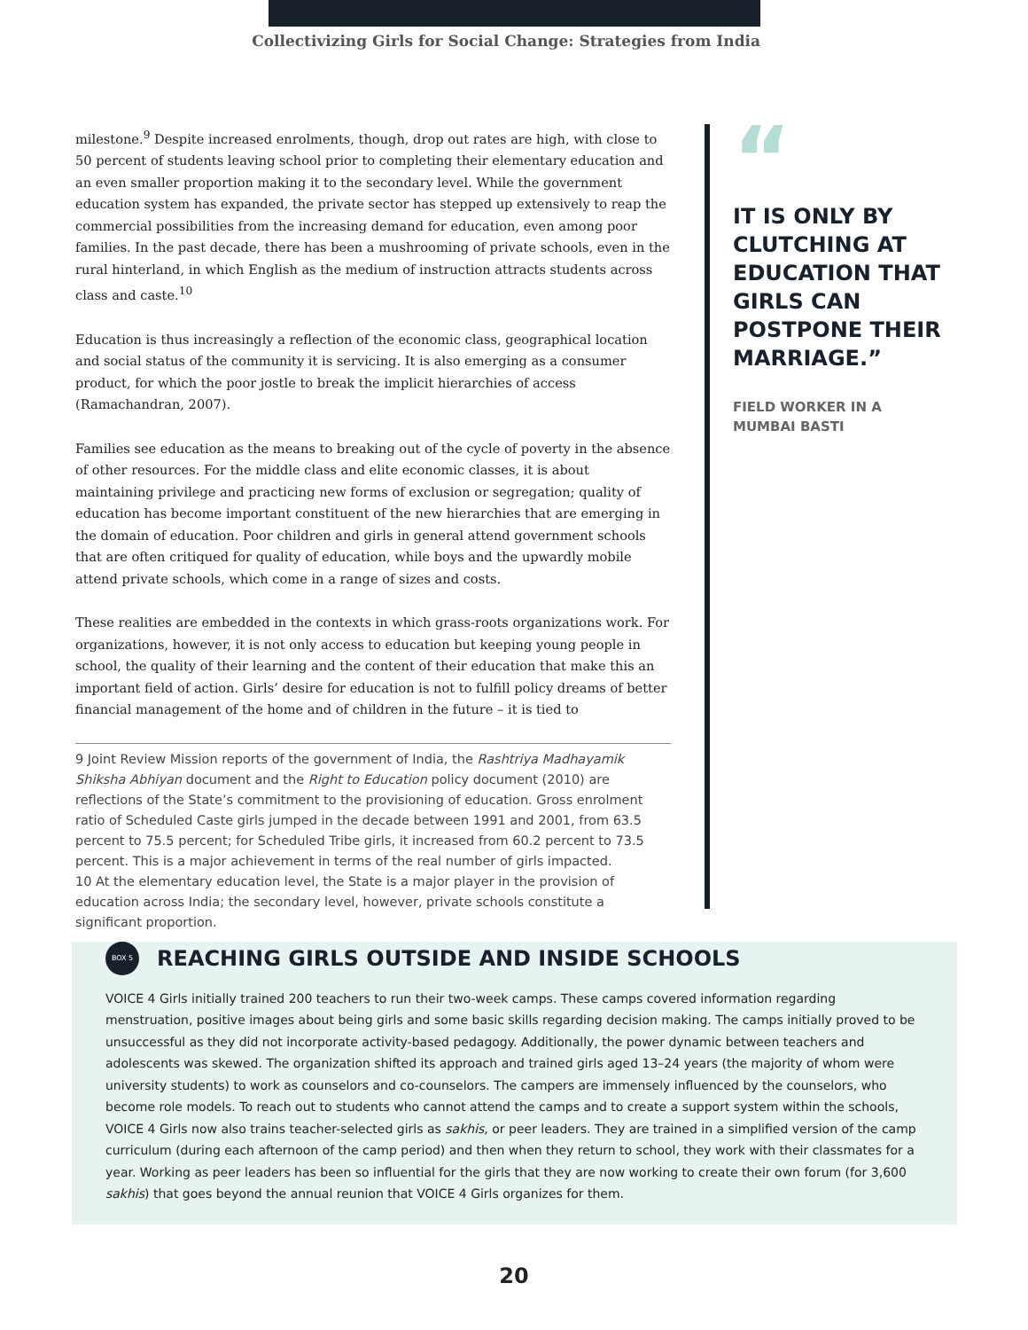Collectivizing Girls for Social Change: Strategies from India
milestone.<sup>9</sup> Despite increased enrolments, though, drop out rates are high, with close to 50 percent of students leaving school prior to completing their elementary education and an even smaller proportion making it to the secondary level. While the government education system has expanded, the private sector has stepped up extensively to reap the commercial possibilities from the increasing demand for education, even among poor families. In the past decade, there has been a mushrooming of private schools, even in the rural hinterland, in which English as the medium of instruction attracts students across class and caste.<sup>10</sup>
Education is thus increasingly a reflection of the economic class, geographical location and social status of the community it is servicing. It is also emerging as a consumer product, for which the poor jostle to break the implicit hierarchies of access (Ramachandran, 2007).
Families see education as the means to breaking out of the cycle of poverty in the absence of other resources. For the middle class and elite economic classes, it is about maintaining privilege and practicing new forms of exclusion or segregation; quality of education has become important constituent of the new hierarchies that are emerging in the domain of education. Poor children and girls in general attend government schools that are often critiqued for quality of education, while boys and the upwardly mobile attend private schools, which come in a range of sizes and costs.
These realities are embedded in the contexts in which grass-roots organizations work. For organizations, however, it is not only access to education but keeping young people in school, the quality of their learning and the content of their education that make this an important field of action. Girls’ desire for education is not to fulfill policy dreams of better financial management of the home and of children in the future – it is tied to
9 Joint Review Mission reports of the government of India, the Rashtriya Madhayamik Shiksha Abhiyan document and the Right to Education policy document (2010) are reflections of the State’s commitment to the provisioning of education. Gross enrolment ratio of Scheduled Caste girls jumped in the decade between 1991 and 2001, from 63.5 percent to 75.5 percent; for Scheduled Tribe girls, it increased from 60.2 percent to 73.5 percent. This is a major achievement in terms of the real number of girls impacted.
10 At the elementary education level, the State is a major player in the provision of education across India; the secondary level, however, private schools constitute a significant proportion.
“
IT IS ONLY BY CLUTCHING AT EDUCATION THAT GIRLS CAN POSTPONE THEIR MARRIAGE.”
FIELD WORKER IN A MUMBAI BASTI
BOX 5
REACHING GIRLS OUTSIDE AND INSIDE SCHOOLS
VOICE 4 Girls initially trained 200 teachers to run their two-week camps. These camps covered information regarding menstruation, positive images about being girls and some basic skills regarding decision making. The camps initially proved to be unsuccessful as they did not incorporate activity-based pedagogy. Additionally, the power dynamic between teachers and adolescents was skewed. The organization shifted its approach and trained girls aged 13–24 years (the majority of whom were university students) to work as counselors and co-counselors. The campers are immensely influenced by the counselors, who become role models. To reach out to students who cannot attend the camps and to create a support system within the schools, VOICE 4 Girls now also trains teacher-selected girls as sakhis, or peer leaders. They are trained in a simplified version of the camp curriculum (during each afternoon of the camp period) and then when they return to school, they work with their classmates for a year. Working as peer leaders has been so influential for the girls that they are now working to create their own forum (for 3,600 sakhis) that goes beyond the annual reunion that VOICE 4 Girls organizes for them.
20